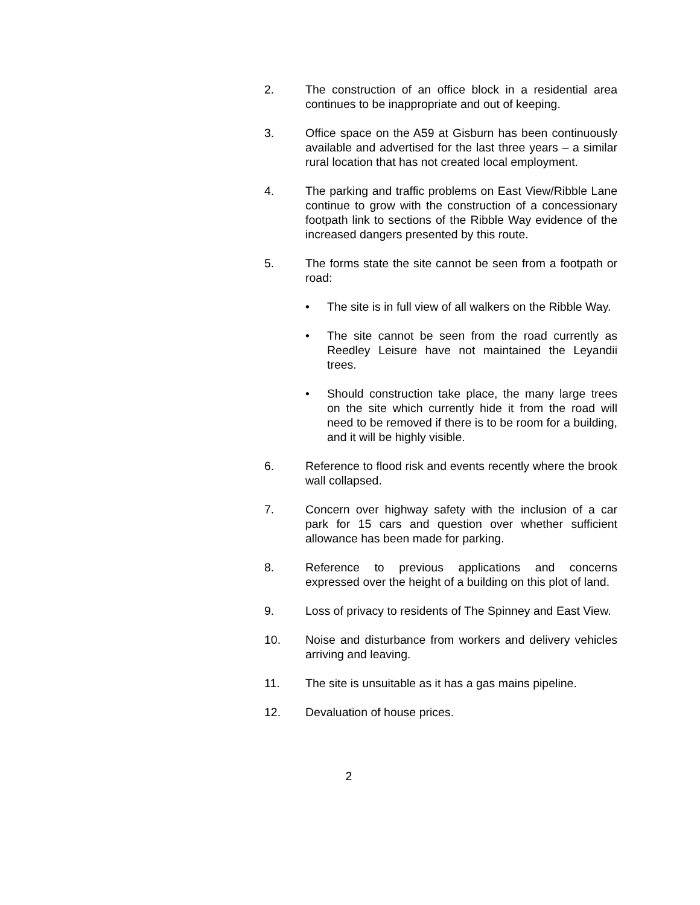2. The construction of an office block in a residential area continues to be inappropriate and out of keeping.
3. Office space on the A59 at Gisburn has been continuously available and advertised for the last three years – a similar rural location that has not created local employment.
4. The parking and traffic problems on East View/Ribble Lane continue to grow with the construction of a concessionary footpath link to sections of the Ribble Way evidence of the increased dangers presented by this route.
5. The forms state the site cannot be seen from a footpath or road:
• The site is in full view of all walkers on the Ribble Way.
• The site cannot be seen from the road currently as Reedley Leisure have not maintained the Leyandii trees.
• Should construction take place, the many large trees on the site which currently hide it from the road will need to be removed if there is to be room for a building, and it will be highly visible.
6. Reference to flood risk and events recently where the brook wall collapsed.
7. Concern over highway safety with the inclusion of a car park for 15 cars and question over whether sufficient allowance has been made for parking.
8. Reference to previous applications and concerns expressed over the height of a building on this plot of land.
9. Loss of privacy to residents of The Spinney and East View.
10. Noise and disturbance from workers and delivery vehicles arriving and leaving.
11. The site is unsuitable as it has a gas mains pipeline.
12. Devaluation of house prices.
2